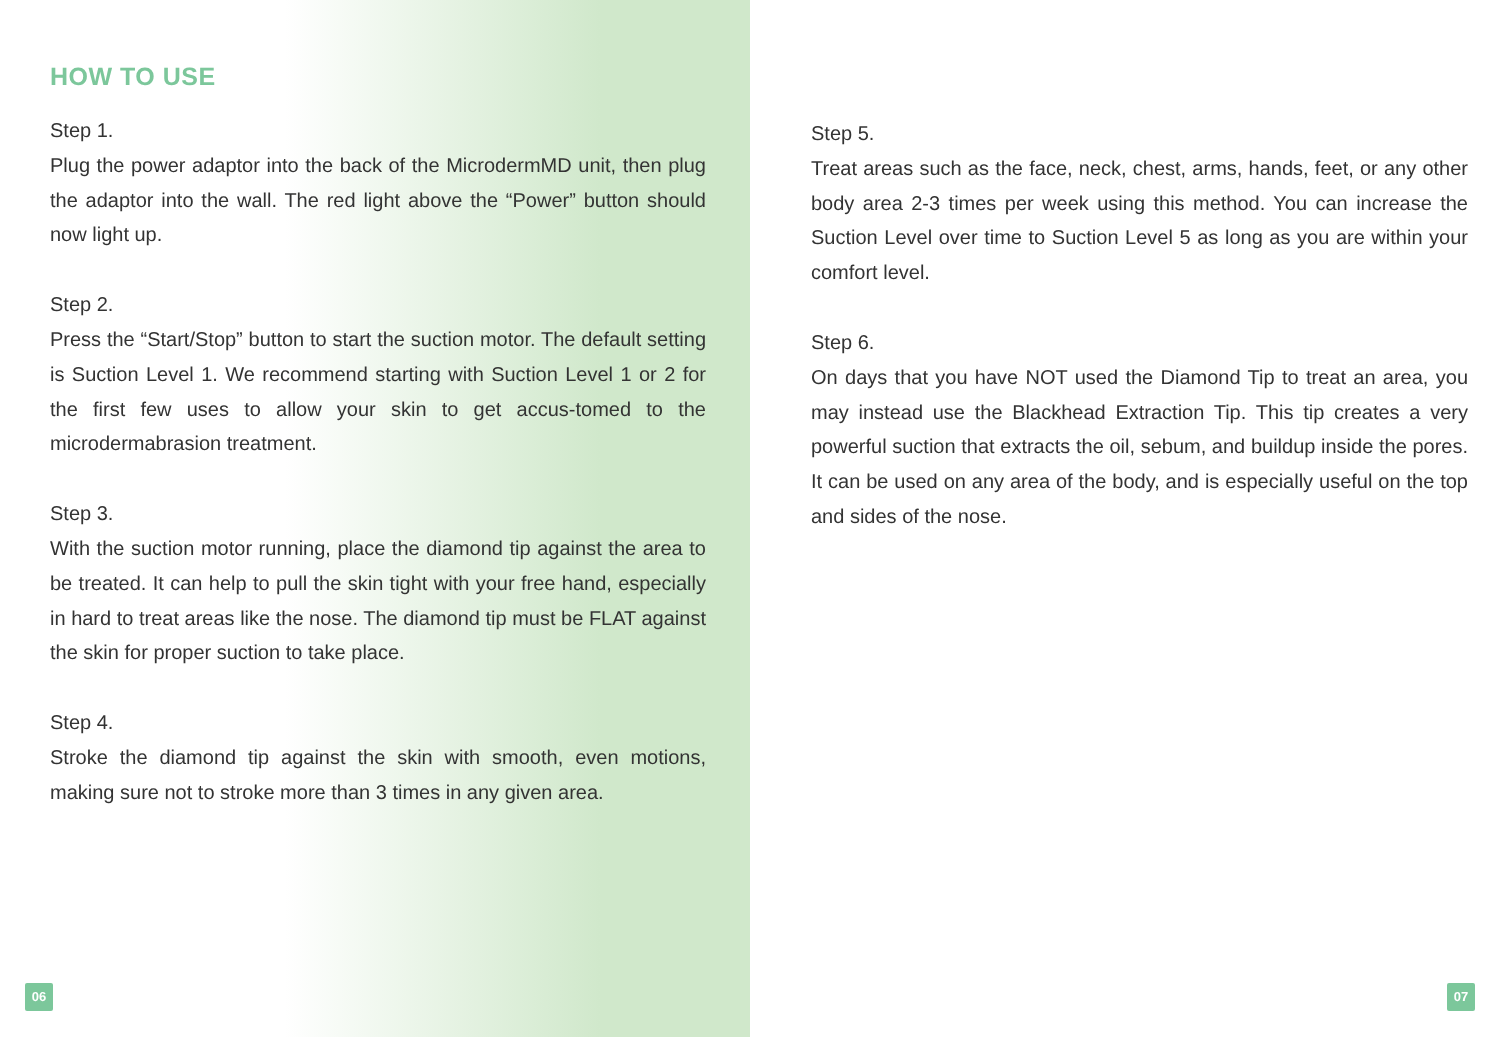HOW TO USE
Step 1.
Plug the power adaptor into the back of the MicrodermMD unit, then plug the adaptor into the wall. The red light above the “Power” button should now light up.
Step 2.
Press the “Start/Stop” button to start the suction motor. The default setting is Suction Level 1. We recommend starting with Suction Level 1 or 2 for the first few uses to allow your skin to get accus-tomed to the microdermabrasion treatment.
Step 3.
With the suction motor running, place the diamond tip against the area to be treated. It can help to pull the skin tight with your free hand, especially in hard to treat areas like the nose. The diamond tip must be FLAT against the skin for proper suction to take place.
Step 4.
Stroke the diamond tip against the skin with smooth, even motions, making sure not to stroke more than 3 times in any given area.
06
Step 5.
Treat areas such as the face, neck, chest, arms, hands, feet, or any other body area 2-3 times per week using this method. You can increase the Suction Level over time to Suction Level 5 as long as you are within your comfort level.
Step 6.
On days that you have NOT used the Diamond Tip to treat an area, you may instead use the Blackhead Extraction Tip. This tip creates a very powerful suction that extracts the oil, sebum, and buildup inside the pores. It can be used on any area of the body, and is especially useful on the top and sides of the nose.
07